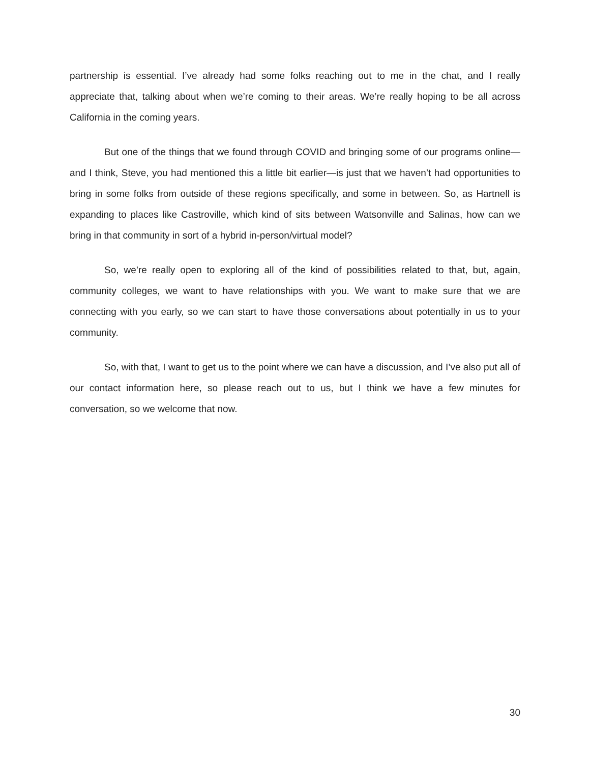partnership is essential. I’ve already had some folks reaching out to me in the chat, and I really appreciate that, talking about when we’re coming to their areas. We’re really hoping to be all across California in the coming years.
But one of the things that we found through COVID and bringing some of our programs online—and I think, Steve, you had mentioned this a little bit earlier—is just that we haven’t had opportunities to bring in some folks from outside of these regions specifically, and some in between. So, as Hartnell is expanding to places like Castroville, which kind of sits between Watsonville and Salinas, how can we bring in that community in sort of a hybrid in-person/virtual model?
So, we’re really open to exploring all of the kind of possibilities related to that, but, again, community colleges, we want to have relationships with you. We want to make sure that we are connecting with you early, so we can start to have those conversations about potentially in us to your community.
So, with that, I want to get us to the point where we can have a discussion, and I’ve also put all of our contact information here, so please reach out to us, but I think we have a few minutes for conversation, so we welcome that now.
30